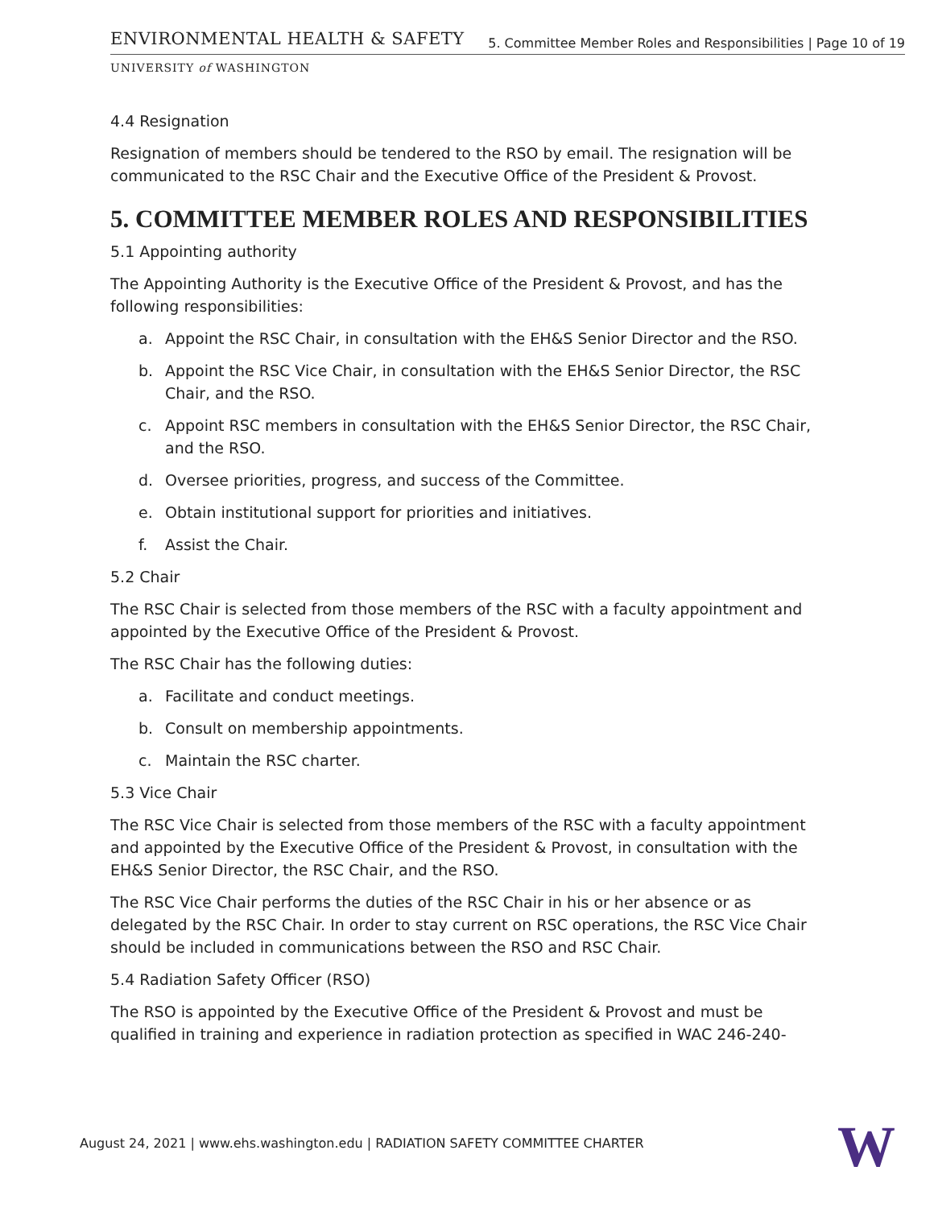ENVIRONMENTAL HEALTH & SAFETY
5. Committee Member Roles and Responsibilities | Page 10 of 19
UNIVERSITY of WASHINGTON
4.4 Resignation
Resignation of members should be tendered to the RSO by email. The resignation will be communicated to the RSC Chair and the Executive Office of the President & Provost.
5. COMMITTEE MEMBER ROLES AND RESPONSIBILITIES
5.1 Appointing authority
The Appointing Authority is the Executive Office of the President & Provost, and has the following responsibilities:
a. Appoint the RSC Chair, in consultation with the EH&S Senior Director and the RSO.
b. Appoint the RSC Vice Chair, in consultation with the EH&S Senior Director, the RSC Chair, and the RSO.
c. Appoint RSC members in consultation with the EH&S Senior Director, the RSC Chair, and the RSO.
d. Oversee priorities, progress, and success of the Committee.
e. Obtain institutional support for priorities and initiatives.
f. Assist the Chair.
5.2 Chair
The RSC Chair is selected from those members of the RSC with a faculty appointment and appointed by the Executive Office of the President & Provost.
The RSC Chair has the following duties:
a. Facilitate and conduct meetings.
b. Consult on membership appointments.
c. Maintain the RSC charter.
5.3 Vice Chair
The RSC Vice Chair is selected from those members of the RSC with a faculty appointment and appointed by the Executive Office of the President & Provost, in consultation with the EH&S Senior Director, the RSC Chair, and the RSO.
The RSC Vice Chair performs the duties of the RSC Chair in his or her absence or as delegated by the RSC Chair. In order to stay current on RSC operations, the RSC Vice Chair should be included in communications between the RSO and RSC Chair.
5.4 Radiation Safety Officer (RSO)
The RSO is appointed by the Executive Office of the President & Provost and must be qualified in training and experience in radiation protection as specified in WAC 246-240-
August 24, 2021 | www.ehs.washington.edu | RADIATION SAFETY COMMITTEE CHARTER
W